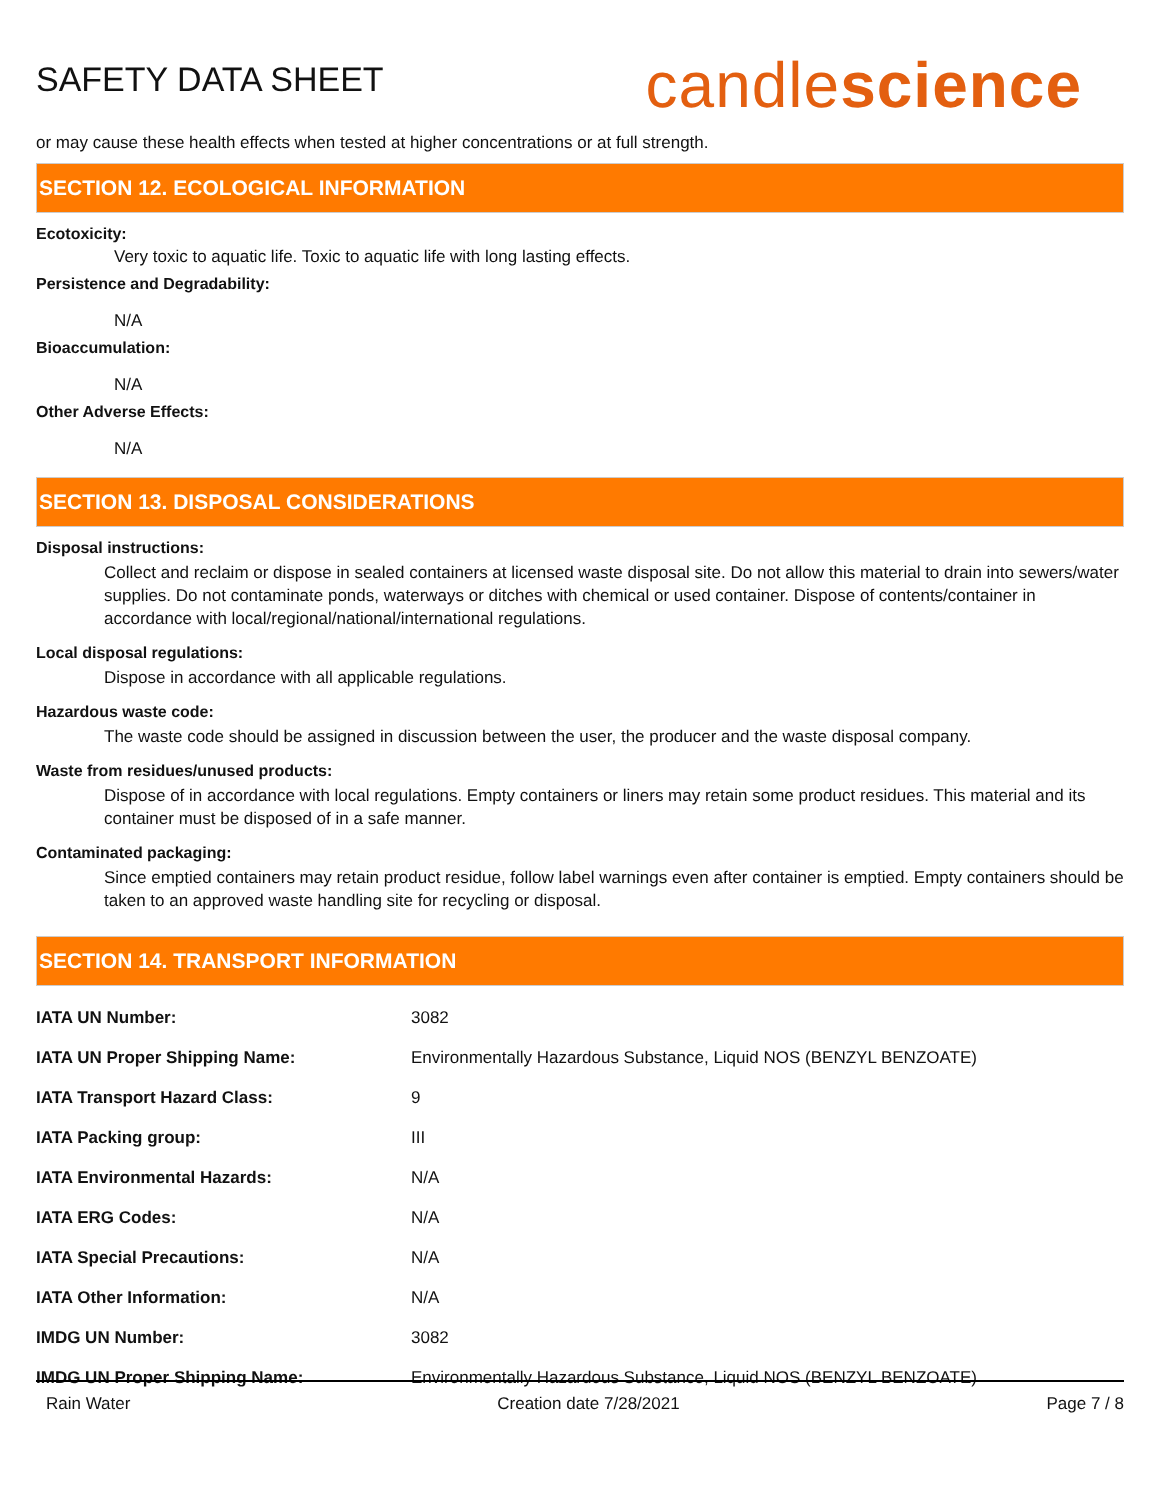SAFETY DATA SHEET
candlescience
or may cause these health effects when tested at higher concentrations or at full strength.
SECTION 12. ECOLOGICAL INFORMATION
Ecotoxicity:
Very toxic to aquatic life. Toxic to aquatic life with long lasting effects.
Persistence and Degradability:
N/A
Bioaccumulation:
N/A
Other Adverse Effects:
N/A
SECTION 13. DISPOSAL CONSIDERATIONS
Disposal instructions:
Collect and reclaim or dispose in sealed containers at licensed waste disposal site. Do not allow this material to drain into sewers/water supplies. Do not contaminate ponds, waterways or ditches with chemical or used container. Dispose of contents/container in accordance with local/regional/national/international regulations.
Local disposal regulations:
Dispose in accordance with all applicable regulations.
Hazardous waste code:
The waste code should be assigned in discussion between the user, the producer and the waste disposal company.
Waste from residues/unused products:
Dispose of in accordance with local regulations. Empty containers or liners may retain some product residues. This material and its container must be disposed of in a safe manner.
Contaminated packaging:
Since emptied containers may retain product residue, follow label warnings even after container is emptied. Empty containers should be taken to an approved waste handling site for recycling or disposal.
SECTION 14. TRANSPORT INFORMATION
| IATA UN Number: | 3082 |
| IATA UN Proper Shipping Name: | Environmentally Hazardous Substance, Liquid NOS (BENZYL BENZOATE) |
| IATA Transport Hazard Class: | 9 |
| IATA Packing group: | III |
| IATA Environmental Hazards: | N/A |
| IATA ERG Codes: | N/A |
| IATA Special Precautions: | N/A |
| IATA Other Information: | N/A |
| IMDG UN Number: | 3082 |
| IMDG UN Proper Shipping Name: | Environmentally Hazardous Substance, Liquid NOS (BENZYL BENZOATE) |
Rain Water Creation date 7/28/2021 Page 7 / 8